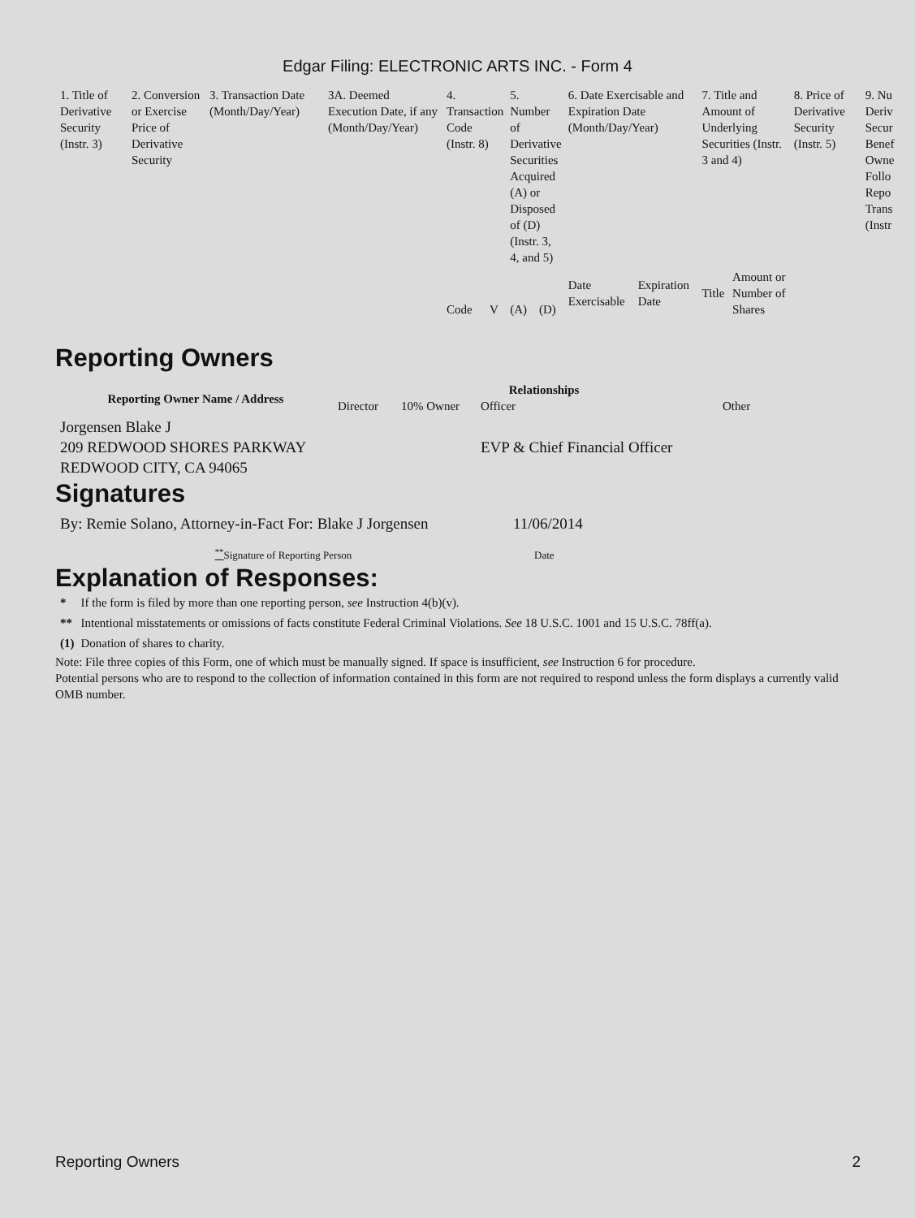Edgar Filing: ELECTRONIC ARTS INC. - Form 4
| 1. Title of Derivative Security (Instr. 3) | 2. Conversion or Exercise Price of Derivative Security | 3. Transaction Date (Month/Day/Year) | 3A. Deemed Execution Date, if any (Month/Day/Year) | 4. Transaction Code (Instr. 8) | | 5. Number of Derivative Securities Acquired (A) or Disposed of (D) (Instr. 3, 4, and 5) | | 6. Date Exercisable and Expiration Date (Month/Day/Year) | | 7. Title and Amount of Underlying Securities (Instr. 3 and 4) | | 8. Price of Derivative Security (Instr. 5) | 9. Nu Deriv Secur Benef Owne Follo Repo Trans (Instr |
| | | | | Code | V | (A) | (D) | Date Exercisable | Expiration Date | Title | Amount or Number of Shares | | |
Reporting Owners
| Reporting Owner Name / Address | Relationships | | | |
| --- | --- | --- | --- | --- |
| | Director | 10% Owner | Officer | Other |
| Jorgensen Blake J 209 REDWOOD SHORES PARKWAY REDWOOD CITY, CA 94065 | | | EVP & Chief Financial Officer | |
Signatures
| By: Remie Solano, Attorney-in-Fact For: Blake J Jorgensen | 11/06/2014 |
| <sup>**</sup> Signature of Reporting Person | Date |
Explanation of Responses:
| * | If the form is filed by more than one reporting person, see Instruction 4(b)(v). |
| ** | Intentional misstatements or omissions of facts constitute Federal Criminal Violations. See 18 U.S.C. 1001 and 15 U.S.C. 78ff(a). |
| (1) | Donation of shares to charity. |
Note: File three copies of this Form, one of which must be manually signed. If space is insufficient, see Instruction 6 for procedure.
Potential persons who are to respond to the collection of information contained in this form are not required to respond unless the form displays a currently valid OMB number.
Reporting Owners 2